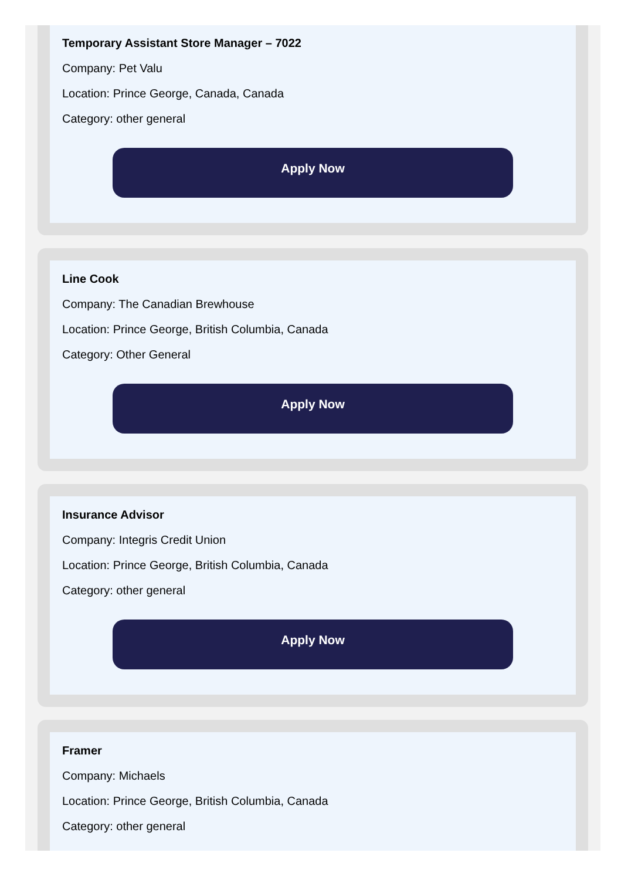Temporary Assistant Store Manager – 7022
Company: Pet Valu
Location: Prince George, Canada, Canada
Category: other general
Apply Now
Line Cook
Company: The Canadian Brewhouse
Location: Prince George, British Columbia, Canada
Category: Other General
Apply Now
Insurance Advisor
Company: Integris Credit Union
Location: Prince George, British Columbia, Canada
Category: other general
Apply Now
Framer
Company: Michaels
Location: Prince George, British Columbia, Canada
Category: other general